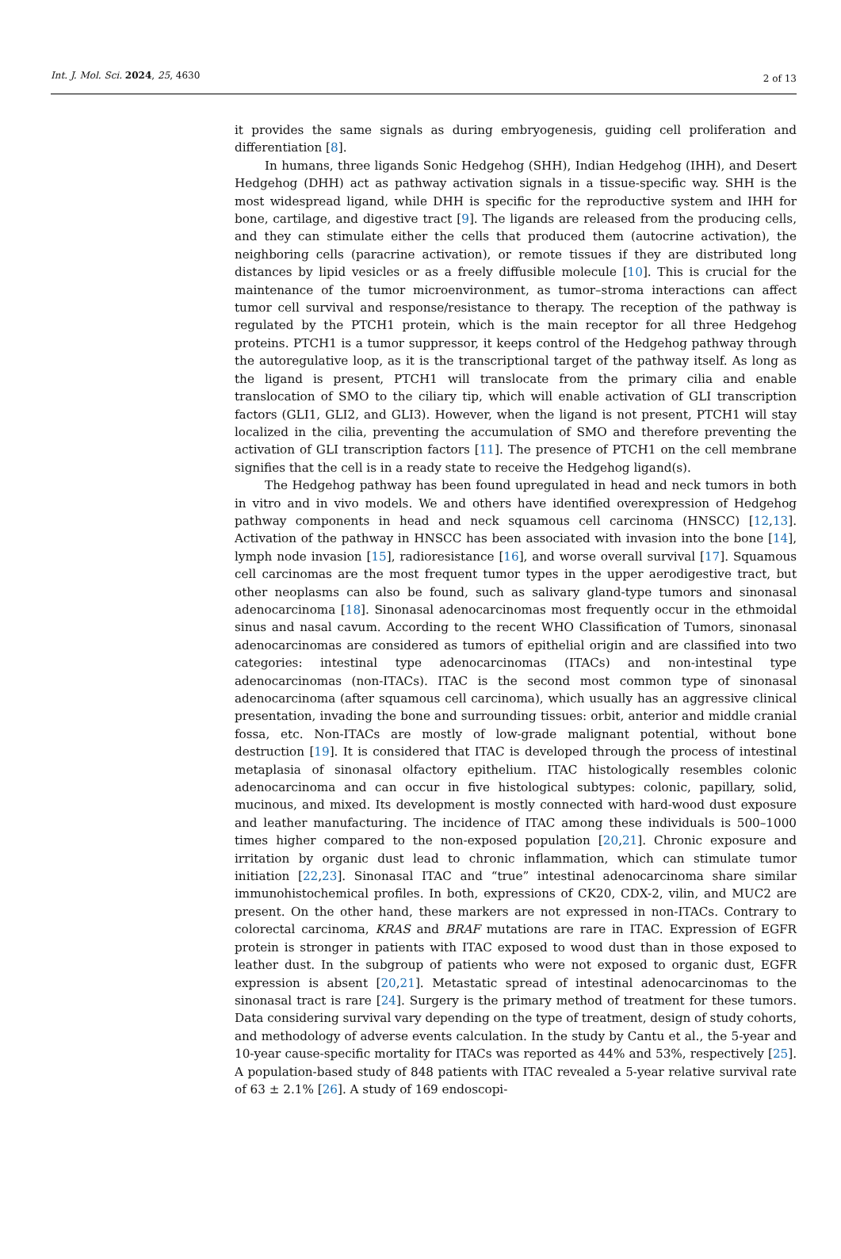Int. J. Mol. Sci. 2024, 25, 4630 2 of 13
it provides the same signals as during embryogenesis, guiding cell proliferation and differentiation [8].
In humans, three ligands Sonic Hedgehog (SHH), Indian Hedgehog (IHH), and Desert Hedgehog (DHH) act as pathway activation signals in a tissue-specific way. SHH is the most widespread ligand, while DHH is specific for the reproductive system and IHH for bone, cartilage, and digestive tract [9]. The ligands are released from the producing cells, and they can stimulate either the cells that produced them (autocrine activation), the neighboring cells (paracrine activation), or remote tissues if they are distributed long distances by lipid vesicles or as a freely diffusible molecule [10]. This is crucial for the maintenance of the tumor microenvironment, as tumor–stroma interactions can affect tumor cell survival and response/resistance to therapy. The reception of the pathway is regulated by the PTCH1 protein, which is the main receptor for all three Hedgehog proteins. PTCH1 is a tumor suppressor, it keeps control of the Hedgehog pathway through the autoregulative loop, as it is the transcriptional target of the pathway itself. As long as the ligand is present, PTCH1 will translocate from the primary cilia and enable translocation of SMO to the ciliary tip, which will enable activation of GLI transcription factors (GLI1, GLI2, and GLI3). However, when the ligand is not present, PTCH1 will stay localized in the cilia, preventing the accumulation of SMO and therefore preventing the activation of GLI transcription factors [11]. The presence of PTCH1 on the cell membrane signifies that the cell is in a ready state to receive the Hedgehog ligand(s).
The Hedgehog pathway has been found upregulated in head and neck tumors in both in vitro and in vivo models. We and others have identified overexpression of Hedgehog pathway components in head and neck squamous cell carcinoma (HNSCC) [12,13]. Activation of the pathway in HNSCC has been associated with invasion into the bone [14], lymph node invasion [15], radioresistance [16], and worse overall survival [17]. Squamous cell carcinomas are the most frequent tumor types in the upper aerodigestive tract, but other neoplasms can also be found, such as salivary gland-type tumors and sinonasal adenocarcinoma [18]. Sinonasal adenocarcinomas most frequently occur in the ethmoidal sinus and nasal cavum. According to the recent WHO Classification of Tumors, sinonasal adenocarcinomas are considered as tumors of epithelial origin and are classified into two categories: intestinal type adenocarcinomas (ITACs) and non-intestinal type adenocarcinomas (non-ITACs). ITAC is the second most common type of sinonasal adenocarcinoma (after squamous cell carcinoma), which usually has an aggressive clinical presentation, invading the bone and surrounding tissues: orbit, anterior and middle cranial fossa, etc. Non-ITACs are mostly of low-grade malignant potential, without bone destruction [19]. It is considered that ITAC is developed through the process of intestinal metaplasia of sinonasal olfactory epithelium. ITAC histologically resembles colonic adenocarcinoma and can occur in five histological subtypes: colonic, papillary, solid, mucinous, and mixed. Its development is mostly connected with hard-wood dust exposure and leather manufacturing. The incidence of ITAC among these individuals is 500–1000 times higher compared to the non-exposed population [20,21]. Chronic exposure and irritation by organic dust lead to chronic inflammation, which can stimulate tumor initiation [22,23]. Sinonasal ITAC and “true” intestinal adenocarcinoma share similar immunohistochemical profiles. In both, expressions of CK20, CDX-2, vilin, and MUC2 are present. On the other hand, these markers are not expressed in non-ITACs. Contrary to colorectal carcinoma, KRAS and BRAF mutations are rare in ITAC. Expression of EGFR protein is stronger in patients with ITAC exposed to wood dust than in those exposed to leather dust. In the subgroup of patients who were not exposed to organic dust, EGFR expression is absent [20,21]. Metastatic spread of intestinal adenocarcinomas to the sinonasal tract is rare [24]. Surgery is the primary method of treatment for these tumors. Data considering survival vary depending on the type of treatment, design of study cohorts, and methodology of adverse events calculation. In the study by Cantu et al., the 5-year and 10-year cause-specific mortality for ITACs was reported as 44% and 53%, respectively [25]. A population-based study of 848 patients with ITAC revealed a 5-year relative survival rate of 63 ± 2.1% [26]. A study of 169 endoscopi-